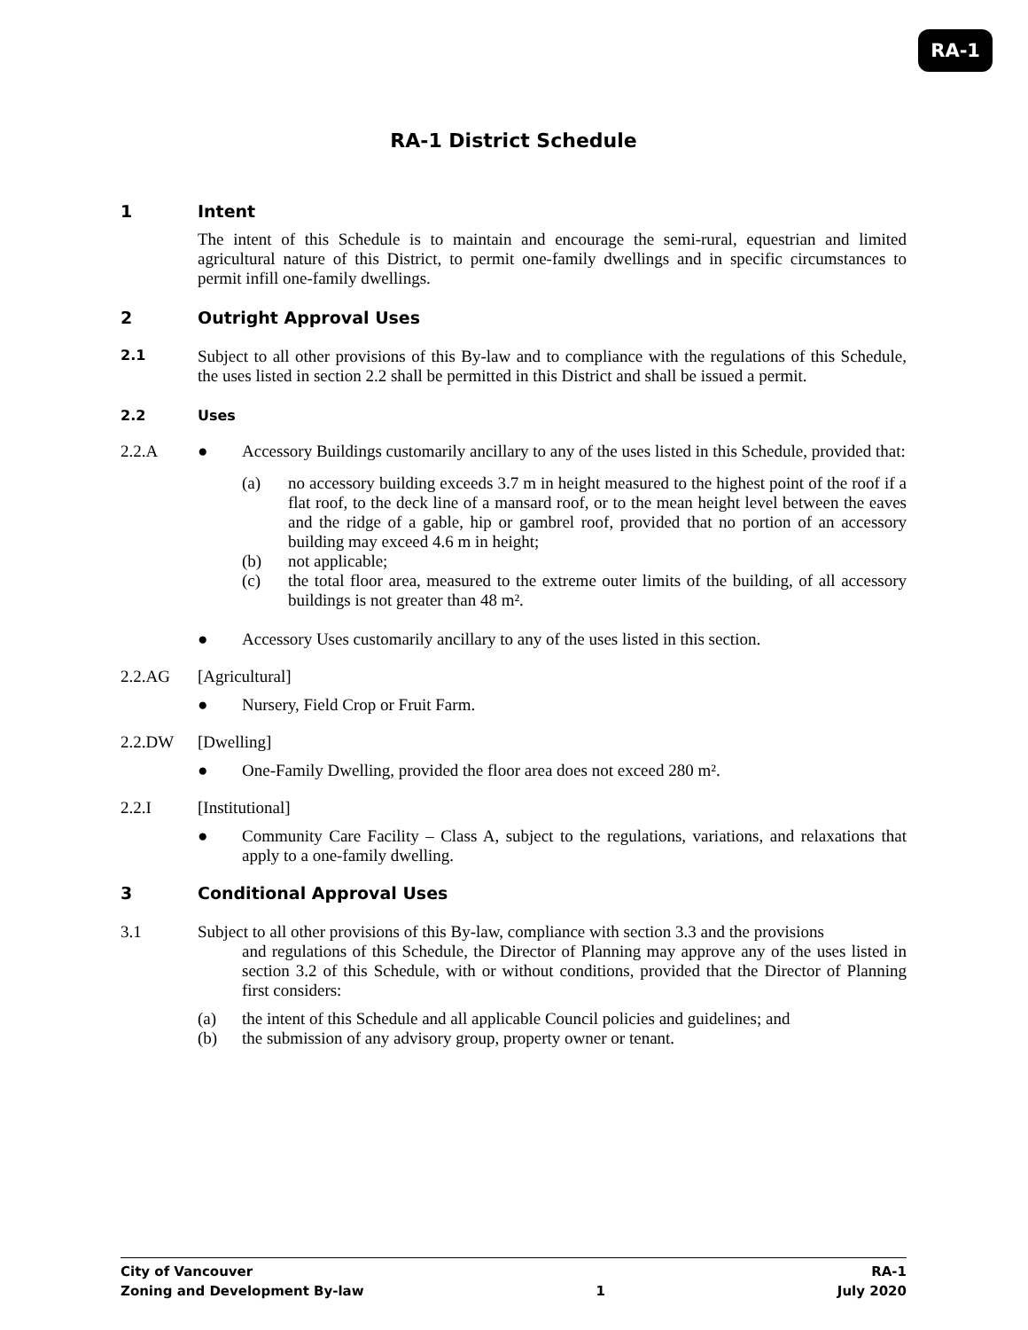RA-1
RA-1 District Schedule
1 Intent
The intent of this Schedule is to maintain and encourage the semi-rural, equestrian and limited agricultural nature of this District, to permit one-family dwellings and in specific circumstances to permit infill one-family dwellings.
2 Outright Approval Uses
2.1
Subject to all other provisions of this By-law and to compliance with the regulations of this Schedule, the uses listed in section 2.2 shall be permitted in this District and shall be issued a permit.
2.2 Uses
2.2.A ● Accessory Buildings customarily ancillary to any of the uses listed in this Schedule, provided that:
(a) no accessory building exceeds 3.7 m in height measured to the highest point of the roof if a flat roof, to the deck line of a mansard roof, or to the mean height level between the eaves and the ridge of a gable, hip or gambrel roof, provided that no portion of an accessory building may exceed 4.6 m in height;
(b) not applicable;
(c) the total floor area, measured to the extreme outer limits of the building, of all accessory buildings is not greater than 48 m².
● Accessory Uses customarily ancillary to any of the uses listed in this section.
2.2.AG [Agricultural]
● Nursery, Field Crop or Fruit Farm.
2.2.DW [Dwelling]
● One-Family Dwelling, provided the floor area does not exceed 280 m².
2.2.I [Institutional]
● Community Care Facility – Class A, subject to the regulations, variations, and relaxations that apply to a one-family dwelling.
3 Conditional Approval Uses
3.1 Subject to all other provisions of this By-law, compliance with section 3.3 and the provisions
and regulations of this Schedule, the Director of Planning may approve any of the uses listed in section 3.2 of this Schedule, with or without conditions, provided that the Director of Planning first considers:
(a) the intent of this Schedule and all applicable Council policies and guidelines; and
(b) the submission of any advisory group, property owner or tenant.
City of Vancouver RA-1
Zoning and Development By-law 1 July 2020